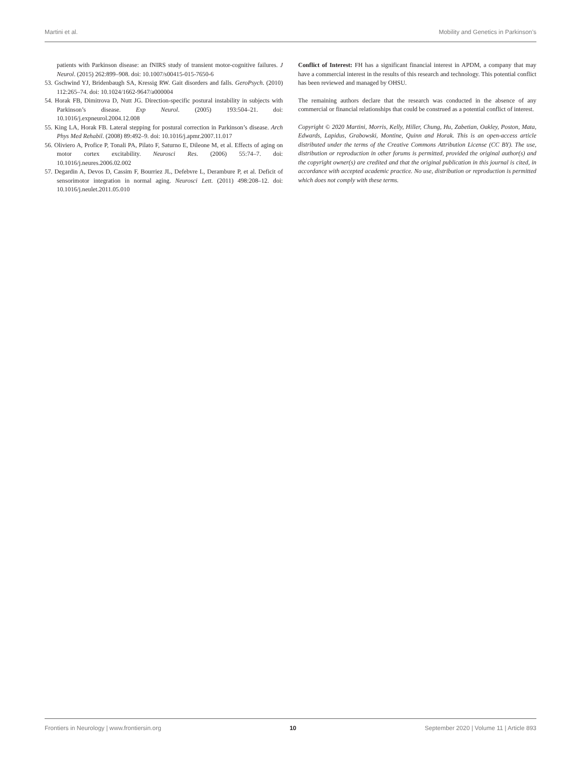Martini et al. Mobility and Genetics in Parkinson’s
patients with Parkinson disease: an fNIRS study of transient motor-cognitive failures. J Neurol. (2015) 262:899–908. doi: 10.1007/s00415-015-7650-6
53. Gschwind YJ, Bridenbaugh SA, Kressig RW. Gait disorders and falls. GeroPsych. (2010) 112:265–74. doi: 10.1024/1662-9647/a000004
54. Horak FB, Dimitrova D, Nutt JG. Direction-specific postural instability in subjects with Parkinson’s disease. Exp Neurol. (2005) 193:504–21. doi: 10.1016/j.expneurol.2004.12.008
55. King LA, Horak FB. Lateral stepping for postural correction in Parkinson’s disease. Arch Phys Med Rehabil. (2008) 89:492–9. doi: 10.1016/j.apmr.2007.11.017
56. Oliviero A, Profice P, Tonali PA, Pilato F, Saturno E, Dileone M, et al. Effects of aging on motor cortex excitability. Neurosci Res. (2006) 55:74–7. doi: 10.1016/j.neures.2006.02.002
57. Degardin A, Devos D, Cassim F, Bourriez JL, Defebvre L, Derambure P, et al. Deficit of sensorimotor integration in normal aging. Neurosci Lett. (2011) 498:208–12. doi: 10.1016/j.neulet.2011.05.010
Conflict of Interest: FH has a significant financial interest in APDM, a company that may have a commercial interest in the results of this research and technology. This potential conflict has been reviewed and managed by OHSU.
The remaining authors declare that the research was conducted in the absence of any commercial or financial relationships that could be construed as a potential conflict of interest.
Copyright © 2020 Martini, Morris, Kelly, Hiller, Chung, Hu, Zabetian, Oakley, Poston, Mata, Edwards, Lapidus, Grabowski, Montine, Quinn and Horak. This is an open-access article distributed under the terms of the Creative Commons Attribution License (CC BY). The use, distribution or reproduction in other forums is permitted, provided the original author(s) and the copyright owner(s) are credited and that the original publication in this journal is cited, in accordance with accepted academic practice. No use, distribution or reproduction is permitted which does not comply with these terms.
Frontiers in Neurology | www.frontiersin.org 10 September 2020 | Volume 11 | Article 893